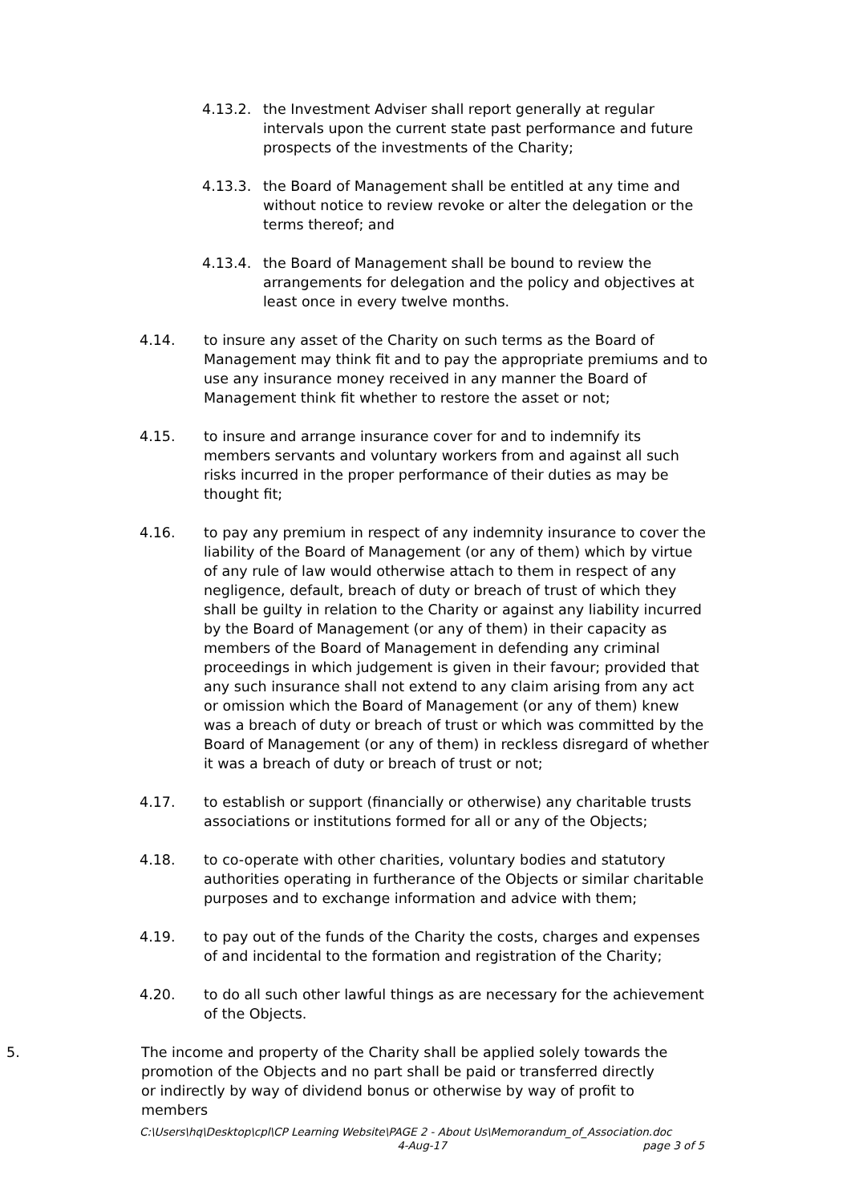4.13.2. the Investment Adviser shall report generally at regular intervals upon the current state past performance and future prospects of the investments of the Charity;
4.13.3. the Board of Management shall be entitled at any time and without notice to review revoke or alter the delegation or the terms thereof; and
4.13.4. the Board of Management shall be bound to review the arrangements for delegation and the policy and objectives at least once in every twelve months.
4.14. to insure any asset of the Charity on such terms as the Board of Management may think fit and to pay the appropriate premiums and to use any insurance money received in any manner the Board of Management think fit whether to restore the asset or not;
4.15. to insure and arrange insurance cover for and to indemnify its members servants and voluntary workers from and against all such risks incurred in the proper performance of their duties as may be thought fit;
4.16. to pay any premium in respect of any indemnity insurance to cover the liability of the Board of Management (or any of them) which by virtue of any rule of law would otherwise attach to them in respect of any negligence, default, breach of duty or breach of trust of which they shall be guilty in relation to the Charity or against any liability incurred by the Board of Management (or any of them) in their capacity as members of the Board of Management in defending any criminal proceedings in which judgement is given in their favour; provided that any such insurance shall not extend to any claim arising from any act or omission which the Board of Management (or any of them) knew was a breach of duty or breach of trust or which was committed by the Board of Management (or any of them) in reckless disregard of whether it was a breach of duty or breach of trust or not;
4.17. to establish or support (financially or otherwise) any charitable trusts associations or institutions formed for all or any of the Objects;
4.18. to co-operate with other charities, voluntary bodies and statutory authorities operating in furtherance of the Objects or similar charitable purposes and to exchange information and advice with them;
4.19. to pay out of the funds of the Charity the costs, charges and expenses of and incidental to the formation and registration of the Charity;
4.20. to do all such other lawful things as are necessary for the achievement of the Objects.
5. The income and property of the Charity shall be applied solely towards the promotion of the Objects and no part shall be paid or transferred directly or indirectly by way of dividend bonus or otherwise by way of profit to members
C:\Users\hq\Desktop\cpl\CP Learning Website\PAGE 2 - About Us\Memorandum_of_Association.doc
4-Aug-17 page 3 of 5